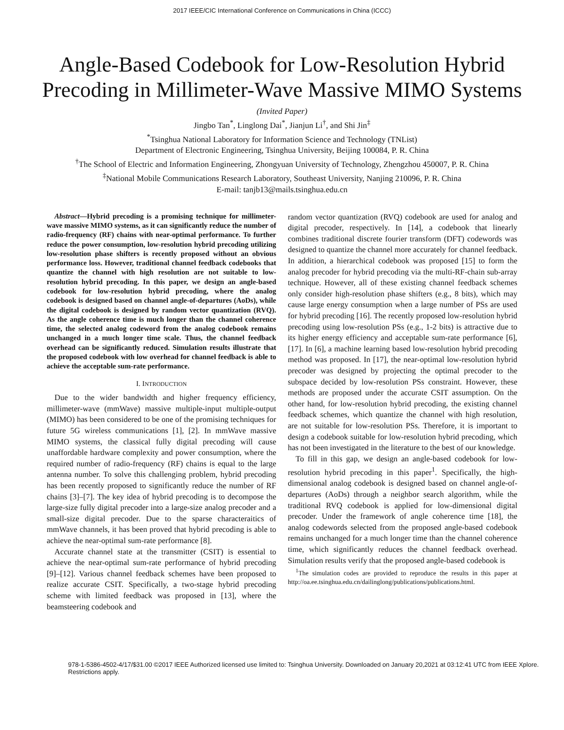2017 IEEE/CIC International Conference on Communications in China (ICCC)
Angle-Based Codebook for Low-Resolution Hybrid Precoding in Millimeter-Wave Massive MIMO Systems
(Invited Paper)
Jingbo Tan<sup>*</sup>, Linglong Dai<sup>*</sup>, Jianjun Li<sup>†</sup>, and Shi Jin<sup>‡</sup>
<sup>*</sup> Tsinghua National Laboratory for Information Science and Technology (TNList)
Department of Electronic Engineering, Tsinghua University, Beijing 100084, P. R. China
<sup>†</sup> The School of Electric and Information Engineering, Zhongyuan University of Technology, Zhengzhou 450007, P. R. China
<sup>‡</sup> National Mobile Communications Research Laboratory, Southeast University, Nanjing 210096, P. R. China
E-mail: tanjb13@mails.tsinghua.edu.cn
Abstract—Hybrid precoding is a promising technique for millimeter-wave massive MIMO systems, as it can significantly reduce the number of radio-frequency (RF) chains with near-optimal performance. To further reduce the power consumption, low-resolution hybrid precoding utilizing low-resolution phase shifters is recently proposed without an obvious performance loss. However, traditional channel feedback codebooks that quantize the channel with high resolution are not suitable to low-resolution hybrid precoding. In this paper, we design an angle-based codebook for low-resolution hybrid precoding, where the analog codebook is designed based on channel angle-of-departures (AoDs), while the digital codebook is designed by random vector quantization (RVQ). As the angle coherence time is much longer than the channel coherence time, the selected analog codeword from the analog codebook remains unchanged in a much longer time scale. Thus, the channel feedback overhead can be significantly reduced. Simulation results illustrate that the proposed codebook with low overhead for channel feedback is able to achieve the acceptable sum-rate performance.
I. INTRODUCTION
Due to the wider bandwidth and higher frequency efficiency, millimeter-wave (mmWave) massive multiple-input multiple-output (MIMO) has been considered to be one of the promising techniques for future 5G wireless communications [1], [2]. In mmWave massive MIMO systems, the classical fully digital precoding will cause unaffordable hardware complexity and power consumption, where the required number of radio-frequency (RF) chains is equal to the large antenna number. To solve this challenging problem, hybrid precoding has been recently proposed to significantly reduce the number of RF chains [3]–[7]. The key idea of hybrid precoding is to decompose the large-size fully digital precoder into a large-size analog precoder and a small-size digital precoder. Due to the sparse characteraitics of mmWave channels, it has been proved that hybrid precoding is able to achieve the near-optimal sum-rate performance [8].
Accurate channel state at the transmitter (CSIT) is essential to achieve the near-optimal sum-rate performance of hybrid precoding [9]–[12]. Various channel feedback schemes have been proposed to realize accurate CSIT. Specifically, a two-stage hybrid precoding scheme with limited feedback was proposed in [13], where the beamsteering codebook and
random vector quantization (RVQ) codebook are used for analog and digital precoder, respectively. In [14], a codebook that linearly combines traditional discrete fourier transform (DFT) codewords was designed to quantize the channel more accurately for channel feedback. In addition, a hierarchical codebook was proposed [15] to form the analog precoder for hybrid precoding via the multi-RF-chain sub-array technique. However, all of these existing channel feedback schemes only consider high-resolution phase shifters (e.g., 8 bits), which may cause large energy consumption when a large number of PSs are used for hybrid precoding [16]. The recently proposed low-resolution hybrid precoding using low-resolution PSs (e.g., 1-2 bits) is attractive due to its higher energy efficiency and acceptable sum-rate performance [6], [17]. In [6], a machine learning based low-resolution hybrid precoding method was proposed. In [17], the near-optimal low-resolution hybrid precoder was designed by projecting the optimal precoder to the subspace decided by low-resolution PSs constraint. However, these methods are proposed under the accurate CSIT assumption. On the other hand, for low-resolution hybrid precoding, the existing channel feedback schemes, which quantize the channel with high resolution, are not suitable for low-resolution PSs. Therefore, it is important to design a codebook suitable for low-resolution hybrid precoding, which has not been investigated in the literature to the best of our knowledge.
To fill in this gap, we design an angle-based codebook for low-resolution hybrid precoding in this paper<sup>1</sup>. Specifically, the high-dimensional analog codebook is designed based on channel angle-of-departures (AoDs) through a neighbor search algorithm, while the traditional RVQ codebook is applied for low-dimensional digital precoder. Under the framework of angle coherence time [18], the analog codewords selected from the proposed angle-based codebook remains unchanged for a much longer time than the channel coherence time, which significantly reduces the channel feedback overhead. Simulation results verify that the proposed angle-based codebook is
<sup>1</sup> The simulation codes are provided to reproduce the results in this paper at http://oa.ee.tsinghua.edu.cn/dailinglong/publications/publications.html.
978-1-5386-4502-4/17/$31.00 ©2017 IEEE Authorized licensed use limited to: Tsinghua University. Downloaded on January 20,2021 at 03:12:41 UTC from IEEE Xplore. Restrictions apply.